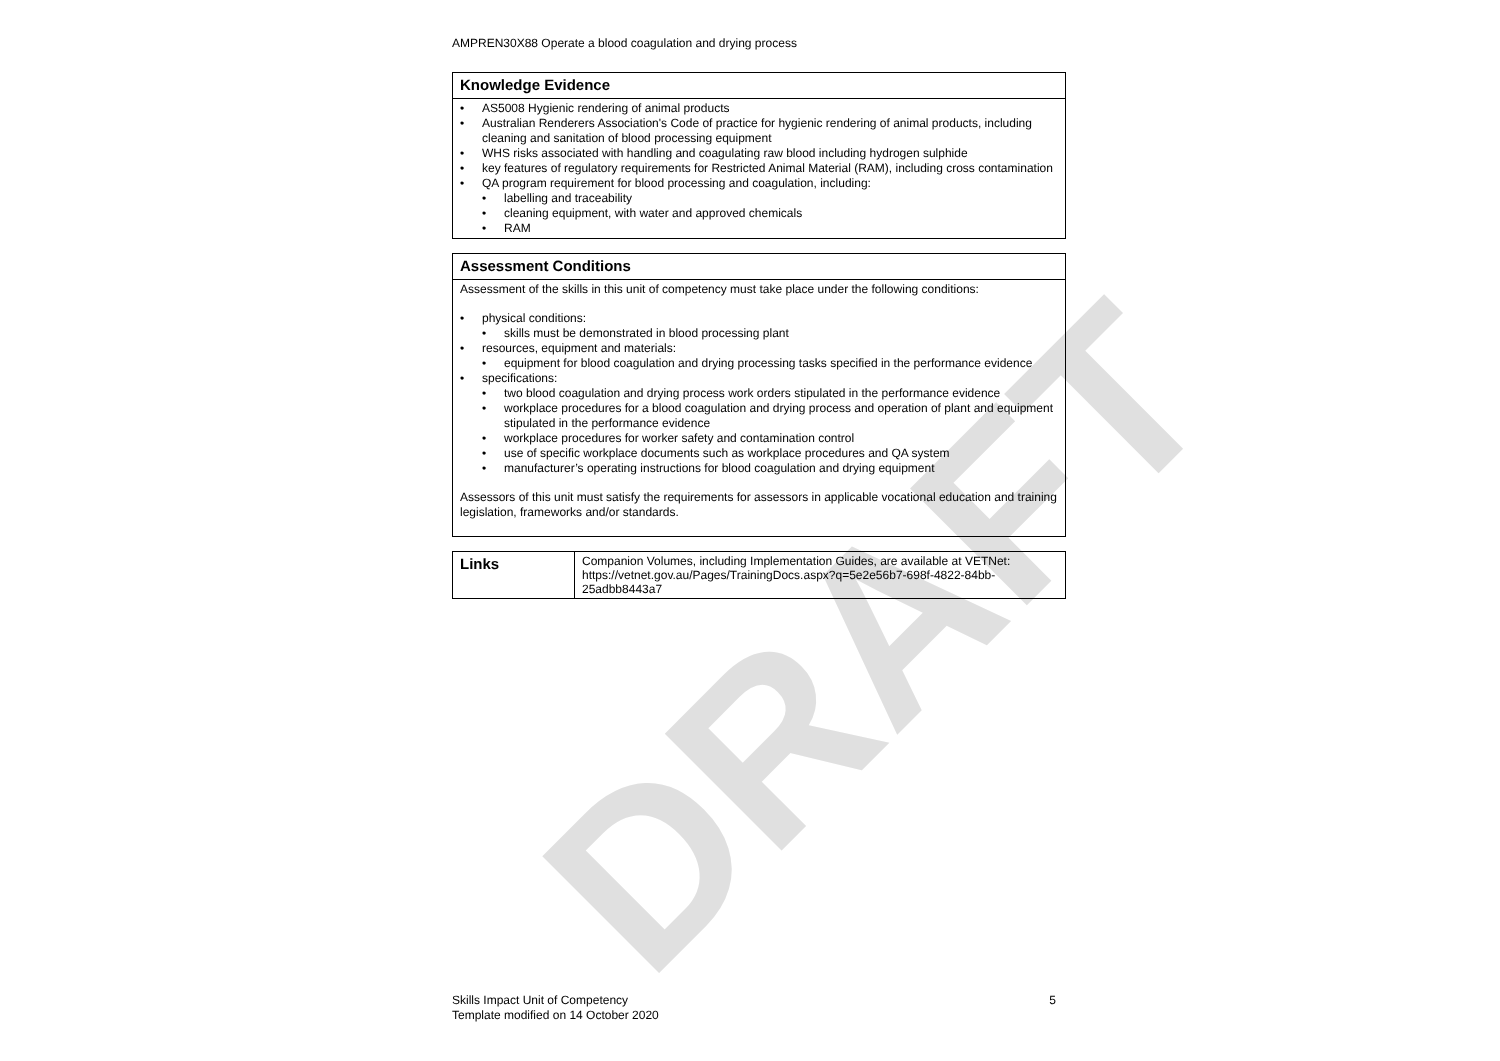DRAFT
AMPREN30X88 Operate a blood coagulation and drying process
| Knowledge Evidence |
| --- |
| • AS5008 Hygienic rendering of animal products • Australian Renderers Association's Code of practice for hygienic rendering of animal products, including cleaning and sanitation of blood processing equipment • WHS risks associated with handling and coagulating raw blood including hydrogen sulphide • key features of regulatory requirements for Restricted Animal Material (RAM), including cross contamination • QA program requirement for blood processing and coagulation, including: • labelling and traceability • cleaning equipment, with water and approved chemicals • RAM |
| Assessment Conditions |
| --- |
| Assessment of the skills in this unit of competency must take place under the following conditions: • physical conditions: • skills must be demonstrated in blood processing plant • resources, equipment and materials: • equipment for blood coagulation and drying processing tasks specified in the performance evidence • specifications: • two blood coagulation and drying process work orders stipulated in the performance evidence • workplace procedures for a blood coagulation and drying process and operation of plant and equipment stipulated in the performance evidence • workplace procedures for worker safety and contamination control • use of specific workplace documents such as workplace procedures and QA system • manufacturer’s operating instructions for blood coagulation and drying equipment Assessors of this unit must satisfy the requirements for assessors in applicable vocational education and training legislation, frameworks and/or standards. |
| Links | Companion Volumes, including Implementation Guides, are available at VETNet: https://vetnet.gov.au/Pages/TrainingDocs.aspx?q=5e2e56b7-698f-4822-84bb-25adbb8443a7 |
Skills Impact Unit of Competency
Template modified on 14 October 2020
5